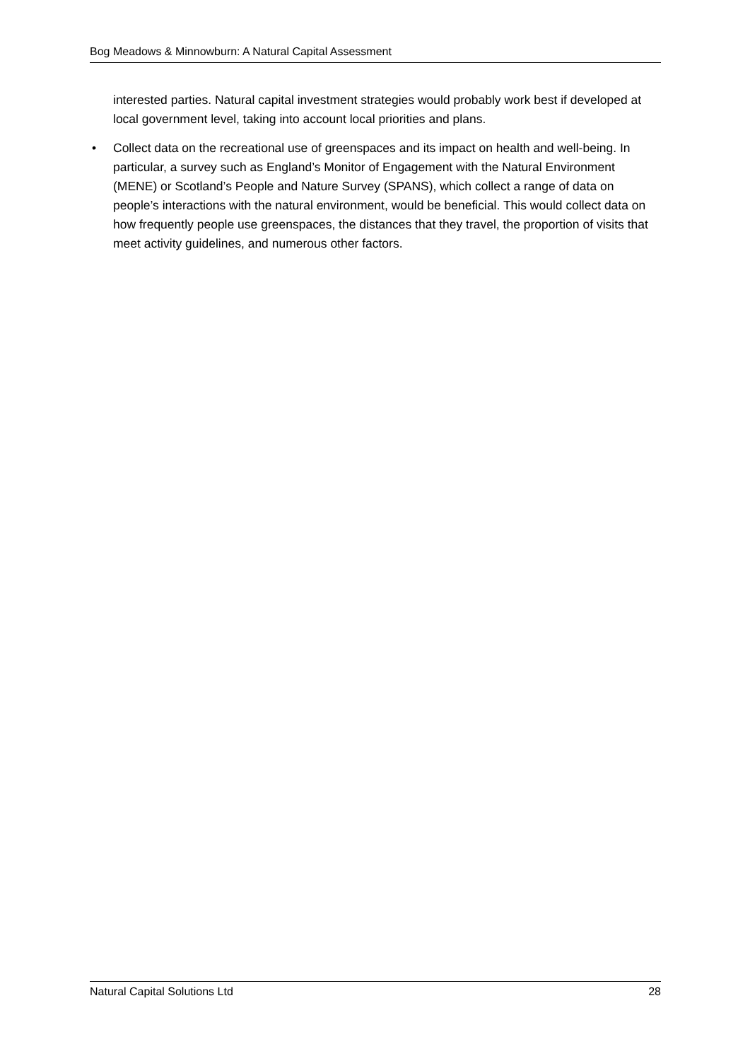Bog Meadows & Minnowburn: A Natural Capital Assessment
interested parties. Natural capital investment strategies would probably work best if developed at local government level, taking into account local priorities and plans.
• Collect data on the recreational use of greenspaces and its impact on health and well-being. In particular, a survey such as England’s Monitor of Engagement with the Natural Environment (MENE) or Scotland’s People and Nature Survey (SPANS), which collect a range of data on people’s interactions with the natural environment, would be beneficial. This would collect data on how frequently people use greenspaces, the distances that they travel, the proportion of visits that meet activity guidelines, and numerous other factors.
Natural Capital Solutions Ltd 28